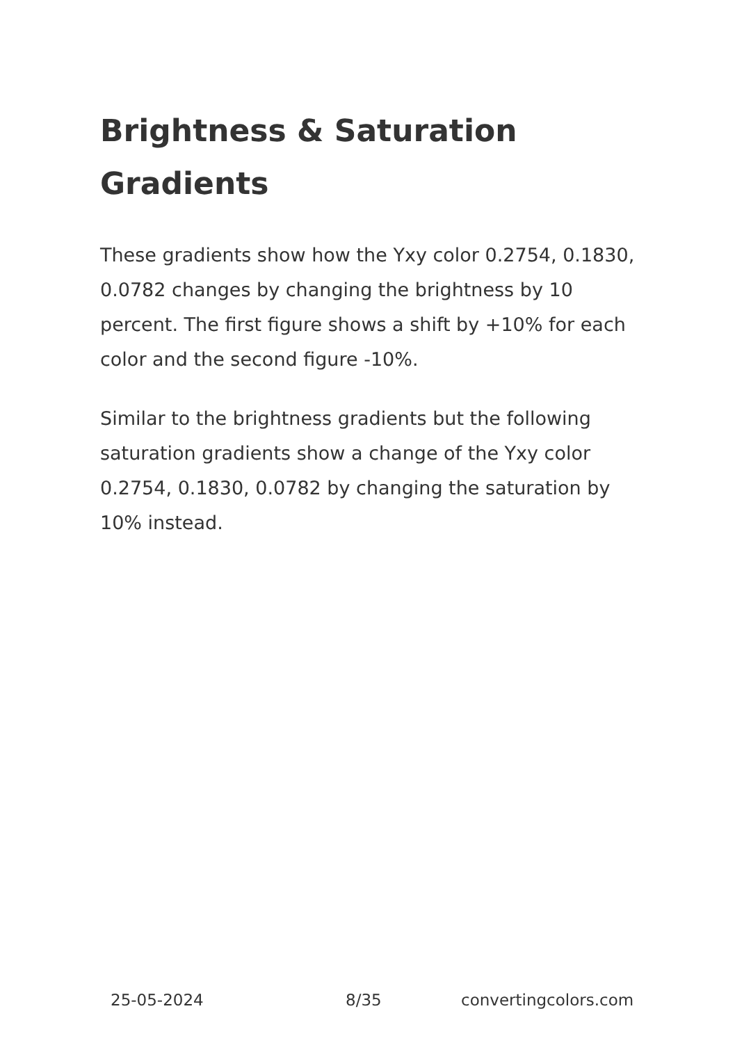Brightness & Saturation Gradients
These gradients show how the Yxy color 0.2754, 0.1830, 0.0782 changes by changing the brightness by 10 percent. The first figure shows a shift by +10% for each color and the second figure -10%.
Similar to the brightness gradients but the following saturation gradients show a change of the Yxy color 0.2754, 0.1830, 0.0782 by changing the saturation by 10% instead.
25-05-2024 8/35 convertingcolors.com